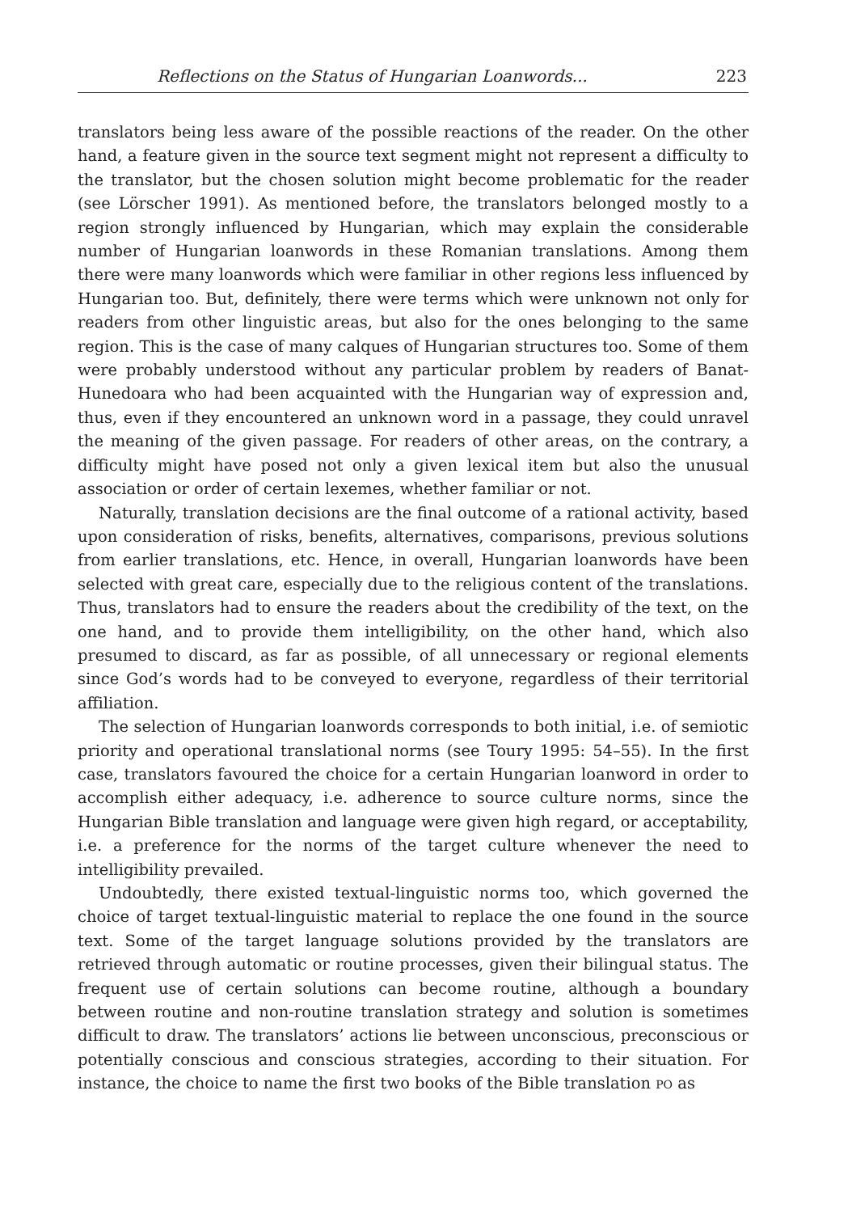Reflections on the Status of Hungarian Loanwords... 223
translators being less aware of the possible reactions of the reader. On the other hand, a feature given in the source text segment might not represent a difficulty to the translator, but the chosen solution might become problematic for the reader (see Lörscher 1991). As mentioned before, the translators belonged mostly to a region strongly influenced by Hungarian, which may explain the considerable number of Hungarian loanwords in these Romanian translations. Among them there were many loanwords which were familiar in other regions less influenced by Hungarian too. But, definitely, there were terms which were unknown not only for readers from other linguistic areas, but also for the ones belonging to the same region. This is the case of many calques of Hungarian structures too. Some of them were probably understood without any particular problem by readers of Banat-Hunedoara who had been acquainted with the Hungarian way of expression and, thus, even if they encountered an unknown word in a passage, they could unravel the meaning of the given passage. For readers of other areas, on the contrary, a difficulty might have posed not only a given lexical item but also the unusual association or order of certain lexemes, whether familiar or not.
Naturally, translation decisions are the final outcome of a rational activity, based upon consideration of risks, benefits, alternatives, comparisons, previous solutions from earlier translations, etc. Hence, in overall, Hungarian loanwords have been selected with great care, especially due to the religious content of the translations. Thus, translators had to ensure the readers about the credibility of the text, on the one hand, and to provide them intelligibility, on the other hand, which also presumed to discard, as far as possible, of all unnecessary or regional elements since God’s words had to be conveyed to everyone, regardless of their territorial affiliation.
The selection of Hungarian loanwords corresponds to both initial, i.e. of semiotic priority and operational translational norms (see Toury 1995: 54–55). In the first case, translators favoured the choice for a certain Hungarian loanword in order to accomplish either adequacy, i.e. adherence to source culture norms, since the Hungarian Bible translation and language were given high regard, or acceptability, i.e. a preference for the norms of the target culture whenever the need to intelligibility prevailed.
Undoubtedly, there existed textual-linguistic norms too, which governed the choice of target textual-linguistic material to replace the one found in the source text. Some of the target language solutions provided by the translators are retrieved through automatic or routine processes, given their bilingual status. The frequent use of certain solutions can become routine, although a boundary between routine and non-routine translation strategy and solution is sometimes difficult to draw. The translators’ actions lie between unconscious, preconscious or potentially conscious and conscious strategies, according to their situation. For instance, the choice to name the first two books of the Bible translation PO as